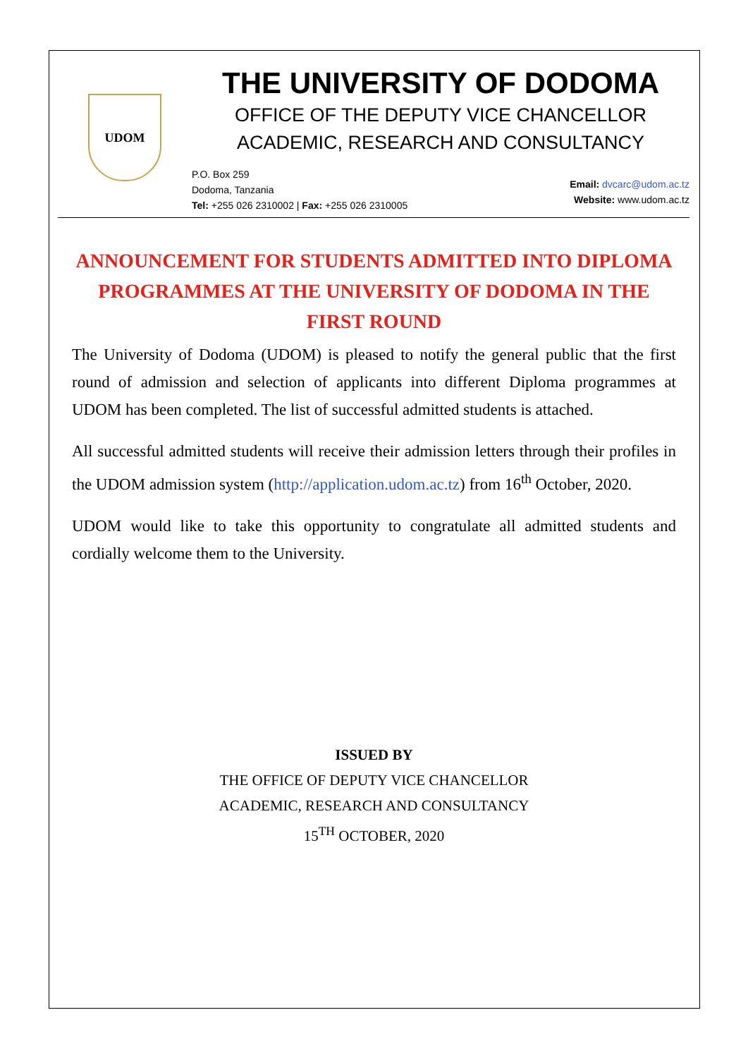UDOM
THE UNIVERSITY OF DODOMA
OFFICE OF THE DEPUTY VICE CHANCELLOR
ACADEMIC, RESEARCH AND CONSULTANCY
P.O. Box 259
Dodoma, Tanzania
Tel: +255 026 2310002 | Fax: +255 026 2310005
Email: dvcarc@udom.ac.tz
Website: www.udom.ac.tz
ANNOUNCEMENT FOR STUDENTS ADMITTED INTO DIPLOMA PROGRAMMES AT THE UNIVERSITY OF DODOMA IN THE FIRST ROUND
The University of Dodoma (UDOM) is pleased to notify the general public that the first round of admission and selection of applicants into different Diploma programmes at UDOM has been completed. The list of successful admitted students is attached.
All successful admitted students will receive their admission letters through their profiles in the UDOM admission system (http://application.udom.ac.tz) from 16<sup>th</sup> October, 2020.
UDOM would like to take this opportunity to congratulate all admitted students and cordially welcome them to the University.
ISSUED BY
THE OFFICE OF DEPUTY VICE CHANCELLOR
ACADEMIC, RESEARCH AND CONSULTANCY
15<sup>TH</sup> OCTOBER, 2020